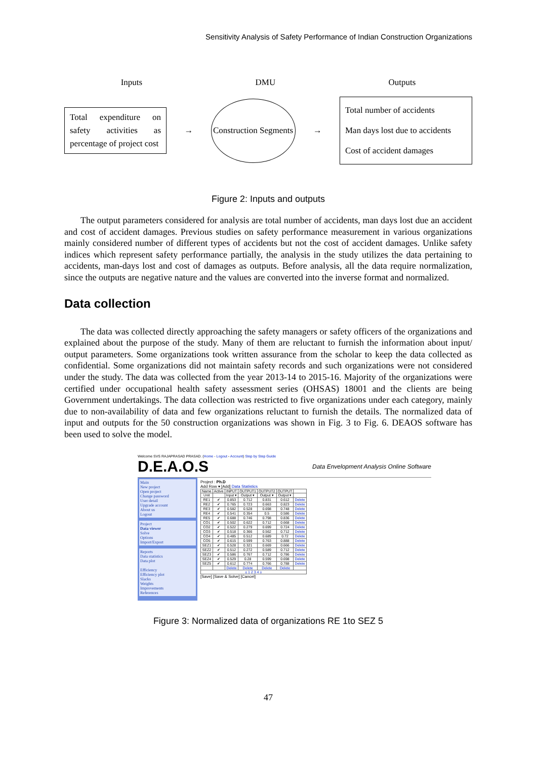Sensitivity Analysis of Safety Performance of Indian Construction Organizations
Inputs DMU Outputs
Total expenditure on safety activities as percentage of project cost
→
Construction Segments
→
Total number of accidents
Man days lost due to accidents
Cost of accident damages
Figure 2: Inputs and outputs
The output parameters considered for analysis are total number of accidents, man days lost due an accident and cost of accident damages. Previous studies on safety performance measurement in various organizations mainly considered number of different types of accidents but not the cost of accident damages. Unlike safety indices which represent safety performance partially, the analysis in the study utilizes the data pertaining to accidents, man-days lost and cost of damages as outputs. Before analysis, all the data require normalization, since the outputs are negative nature and the values are converted into the inverse format and normalized.
Data collection
The data was collected directly approaching the safety managers or safety officers of the organizations and explained about the purpose of the study. Many of them are reluctant to furnish the information about input/ output parameters. Some organizations took written assurance from the scholar to keep the data collected as confidential. Some organizations did not maintain safety records and such organizations were not considered under the study. The data was collected from the year 2013-14 to 2015-16. Majority of the organizations were certified under occupational health safety assessment series (OHSAS) 18001 and the clients are being Government undertakings. The data collection was restricted to five organizations under each category, mainly due to non-availability of data and few organizations reluctant to furnish the details. The normalized data of input and outputs for the 50 construction organizations was shown in Fig. 3 to Fig. 6. DEAOS software has been used to solve the model.
Welcome SVS RAJAPRASAD PRASAD. (Home - Logout - Account) Step by Step Guide
D.E.A.O.S Data Envelopment Analysis Online Software
Main
New project
Open project
Change password
User detail
Upgrade account
About us
Logout
Project
Data viewer
Solve
Options
Import/Export
Reports
Data statistics
Data plot
Efficiency
Efficiency plot
Slacks
Weights
Improvements
References
Project : Ph.D
Add Row ▾ [Add] Data Statistics
| Name | Active | INPUT | OUTPUT1 | OUTPUT2 | OUTPUT | |
| --- | --- | --- | --- | --- | --- | --- |
| Unit | | Input ▾ | Output ▾ | Output ▾ | Output ▾ | |
| RE1 | ✔ | 0.853 | 0.712 | 0.831 | 0.612 | Delete |
| RE2 | ✔ | 0.765 | 0.723 | 0.663 | 0.823 | Delete |
| RE3 | ✔ | 0.582 | 0.528 | 0.698 | 0.748 | Delete |
| RE4 | ✔ | 0.541 | 0.354 | 0.5 | 0.586 | Delete |
| RE5 | ✔ | 0.688 | 0.746 | 0.798 | 0.836 | Delete |
| CO1 | ✔ | 0.502 | 0.622 | 0.712 | 0.668 | Delete |
| CO2 | ✔ | 0.522 | 0.279 | 0.699 | 0.724 | Delete |
| CO3 | ✔ | 0.518 | 0.366 | 0.562 | 0.712 | Delete |
| CO4 | ✔ | 0.485 | 0.512 | 0.689 | 0.72 | Delete |
| CO5 | ✔ | 0.615 | 0.599 | 0.763 | 0.888 | Delete |
| SEZ1 | ✔ | 0.528 | 0.321 | 0.669 | 0.666 | Delete |
| SEZ2 | ✔ | 0.512 | 0.272 | 0.589 | 0.712 | Delete |
| SEZ3 | ✔ | 0.586 | 0.767 | 0.712 | 0.786 | Delete |
| SEZ4 | ✔ | 0.529 | 0.28 | 0.599 | 0.698 | Delete |
| SEZ5 | ✔ | 0.612 | 0.774 | 0.766 | 0.788 | Delete |
| | | Delete | Delete | Delete | Delete | |
| ≤ 1 2 3 4 ≥ | | | | | | |
[Save] [Save & Solve] [Cancel]
Figure 3: Normalized data of organizations RE 1to SEZ 5
47